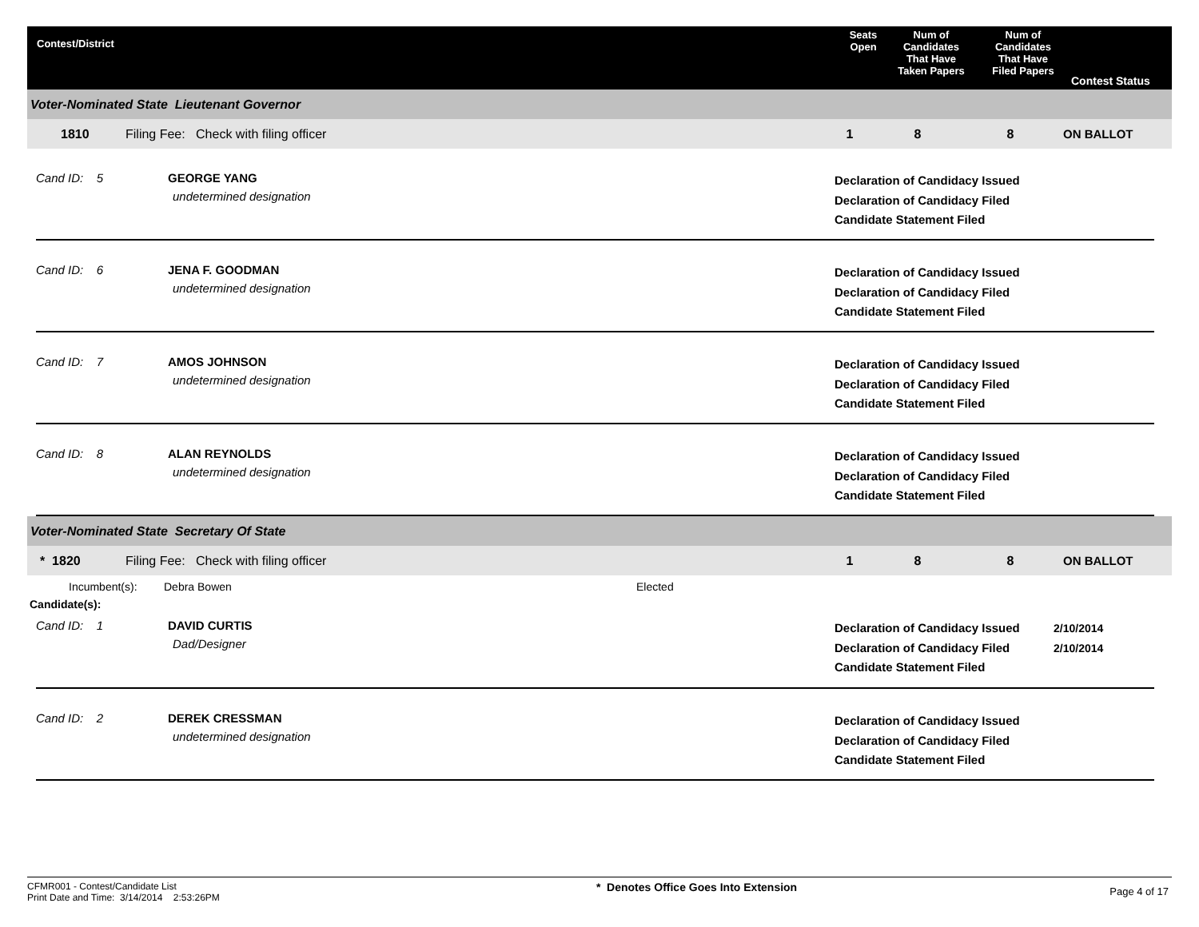Contest/District
Seats
Open
Num of
Candidates
That Have
Taken Papers
Num of
Candidates
That Have
Filed Papers
Contest Status
Voter-Nominated State Lieutenant Governor
1810 Filing Fee: Check with filing officer 1 8 8 ON BALLOT
Cand ID: 5 GEORGE YANG
undetermined designation
Declaration of Candidacy Issued
Declaration of Candidacy Filed
Candidate Statement Filed
Cand ID: 6 JENA F. GOODMAN
undetermined designation
Declaration of Candidacy Issued
Declaration of Candidacy Filed
Candidate Statement Filed
Cand ID: 7 AMOS JOHNSON
undetermined designation
Declaration of Candidacy Issued
Declaration of Candidacy Filed
Candidate Statement Filed
Cand ID: 8 ALAN REYNOLDS
undetermined designation
Declaration of Candidacy Issued
Declaration of Candidacy Filed
Candidate Statement Filed
Voter-Nominated State Secretary Of State
* 1820 Filing Fee: Check with filing officer 1 8 8 ON BALLOT
Incumbent(s): Debra Bowen Elected
Candidate(s):
Cand ID: 1 DAVID CURTIS
Dad/Designer
Declaration of Candidacy Issued
Declaration of Candidacy Filed
Candidate Statement Filed
2/10/2014
2/10/2014
Cand ID: 2 DEREK CRESSMAN
undetermined designation
Declaration of Candidacy Issued
Declaration of Candidacy Filed
Candidate Statement Filed
CFMR001 - Contest/Candidate List
Print Date and Time: 3/14/2014 2:53:26PM
* Denotes Office Goes Into Extension
Page 4 of 17